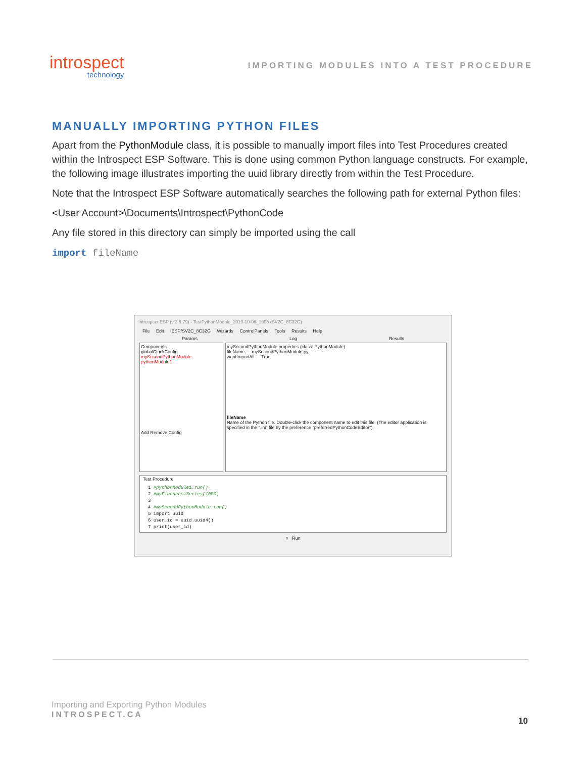introspect
technology
IMPORTING MODULES INTO A TEST PROCEDURE
MANUALLY IMPORTING PYTHON FILES
Apart from the PythonModule class, it is possible to manually import files into Test Procedures created within the Introspect ESP Software. This is done using common Python language constructs. For example, the following image illustrates importing the uuid library directly from within the Test Procedure.
Note that the Introspect ESP Software automatically searches the following path for external Python files:
<User Account>\Documents\Introspect\PythonCode
Any file stored in this directory can simply be imported using the call
import fileName
Introspect ESP (v 3.6.79) - TestPythonModule_2019-10-06_1605 (SV2C_8C32G)
File Edit IESP/SV2C_8C32G Wizards ControlPanels Tools Results Help
Params Log Results
Components
globalClockConfig
mySecondPythonModule
pythonModule1
Add Remove Config
mySecondPythonModule properties (class: PythonModule)
fileName — mySecondPythonModule.py
wantImportAll — True
fileName
Name of the Python file. Double-click the component name to edit this file. (The editor application is specified in the ".ini" file by the preference "preferredPythonCodeEditor")
Test Procedure
1 #pythonModule1.run()
2 #myFibonacciSeries(1000)
3
4 #mySecondPythonModule.run()
5 import uuid
6 user_id = uuid.uuid4()
7 print(user_id)
○ Run
Importing and Exporting Python Modules
INTROSPECT.CA
10